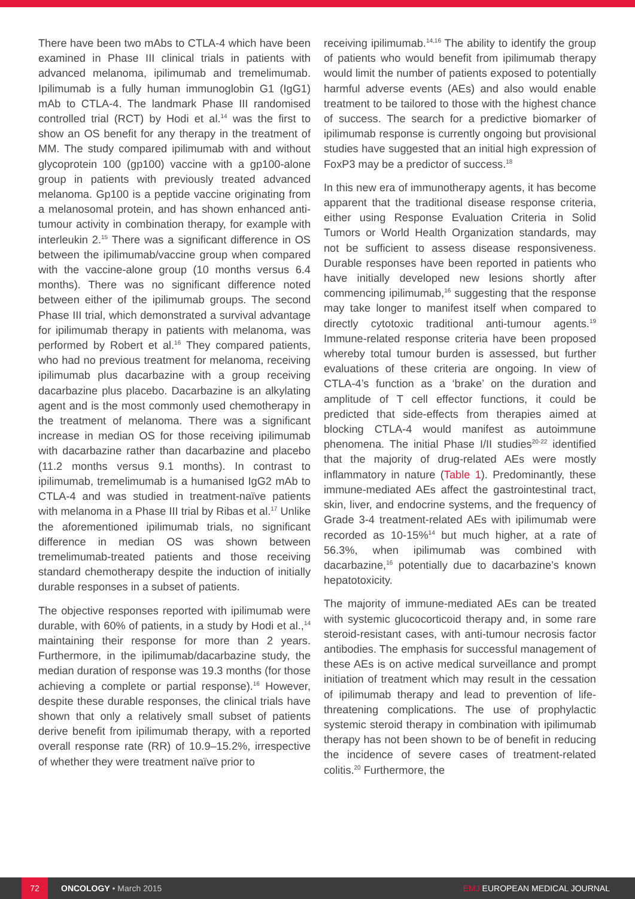There have been two mAbs to CTLA-4 which have been examined in Phase III clinical trials in patients with advanced melanoma, ipilimumab and tremelimumab. Ipilimumab is a fully human immunoglobin G1 (IgG1) mAb to CTLA-4. The landmark Phase III randomised controlled trial (RCT) by Hodi et al.<sup>14</sup> was the first to show an OS benefit for any therapy in the treatment of MM. The study compared ipilimumab with and without glycoprotein 100 (gp100) vaccine with a gp100-alone group in patients with previously treated advanced melanoma. Gp100 is a peptide vaccine originating from a melanosomal protein, and has shown enhanced anti-tumour activity in combination therapy, for example with interleukin 2.<sup>15</sup> There was a significant difference in OS between the ipilimumab/vaccine group when compared with the vaccine-alone group (10 months versus 6.4 months). There was no significant difference noted between either of the ipilimumab groups. The second Phase III trial, which demonstrated a survival advantage for ipilimumab therapy in patients with melanoma, was performed by Robert et al.<sup>16</sup> They compared patients, who had no previous treatment for melanoma, receiving ipilimumab plus dacarbazine with a group receiving dacarbazine plus placebo. Dacarbazine is an alkylating agent and is the most commonly used chemotherapy in the treatment of melanoma. There was a significant increase in median OS for those receiving ipilimumab with dacarbazine rather than dacarbazine and placebo (11.2 months versus 9.1 months). In contrast to ipilimumab, tremelimumab is a humanised IgG2 mAb to CTLA-4 and was studied in treatment-naïve patients with melanoma in a Phase III trial by Ribas et al.<sup>17</sup> Unlike the aforementioned ipilimumab trials, no significant difference in median OS was shown between tremelimumab-treated patients and those receiving standard chemotherapy despite the induction of initially durable responses in a subset of patients.
The objective responses reported with ipilimumab were durable, with 60% of patients, in a study by Hodi et al.,<sup>14</sup> maintaining their response for more than 2 years. Furthermore, in the ipilimumab/dacarbazine study, the median duration of response was 19.3 months (for those achieving a complete or partial response).<sup>16</sup> However, despite these durable responses, the clinical trials have shown that only a relatively small subset of patients derive benefit from ipilimumab therapy, with a reported overall response rate (RR) of 10.9–15.2%, irrespective of whether they were treatment naïve prior to
receiving ipilimumab.<sup>14,16</sup> The ability to identify the group of patients who would benefit from ipilimumab therapy would limit the number of patients exposed to potentially harmful adverse events (AEs) and also would enable treatment to be tailored to those with the highest chance of success. The search for a predictive biomarker of ipilimumab response is currently ongoing but provisional studies have suggested that an initial high expression of FoxP3 may be a predictor of success.<sup>18</sup>
In this new era of immunotherapy agents, it has become apparent that the traditional disease response criteria, either using Response Evaluation Criteria in Solid Tumors or World Health Organization standards, may not be sufficient to assess disease responsiveness. Durable responses have been reported in patients who have initially developed new lesions shortly after commencing ipilimumab,<sup>16</sup> suggesting that the response may take longer to manifest itself when compared to directly cytotoxic traditional anti-tumour agents.<sup>19</sup> Immune-related response criteria have been proposed whereby total tumour burden is assessed, but further evaluations of these criteria are ongoing. In view of CTLA-4’s function as a ‘brake’ on the duration and amplitude of T cell effector functions, it could be predicted that side-effects from therapies aimed at blocking CTLA-4 would manifest as autoimmune phenomena. The initial Phase I/II studies<sup>20-22</sup> identified that the majority of drug-related AEs were mostly inflammatory in nature (Table 1). Predominantly, these immune-mediated AEs affect the gastrointestinal tract, skin, liver, and endocrine systems, and the frequency of Grade 3-4 treatment-related AEs with ipilimumab were recorded as 10-15%<sup>14</sup> but much higher, at a rate of 56.3%, when ipilimumab was combined with dacarbazine,<sup>16</sup> potentially due to dacarbazine’s known hepatotoxicity.
The majority of immune-mediated AEs can be treated with systemic glucocorticoid therapy and, in some rare steroid-resistant cases, with anti-tumour necrosis factor antibodies. The emphasis for successful management of these AEs is on active medical surveillance and prompt initiation of treatment which may result in the cessation of ipilimumab therapy and lead to prevention of life-threatening complications. The use of prophylactic systemic steroid therapy in combination with ipilimumab therapy has not been shown to be of benefit in reducing the incidence of severe cases of treatment-related colitis.<sup>20</sup> Furthermore, the
72
ONCOLOGY • March 2015 EMJ EUROPEAN MEDICAL JOURNAL